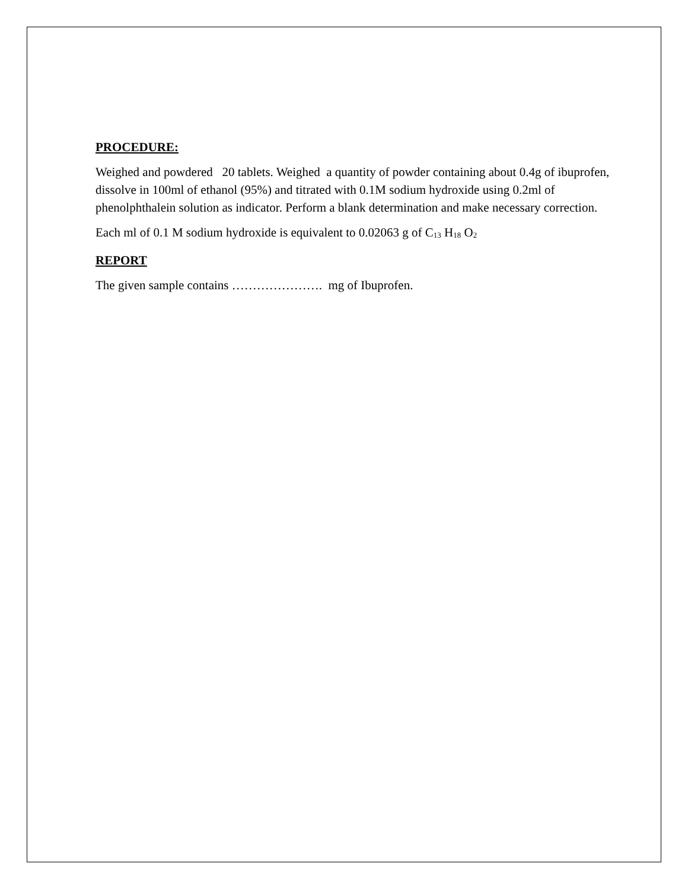PROCEDURE:
Weighed and powdered 20 tablets. Weighed a quantity of powder containing about 0.4g of ibuprofen, dissolve in 100ml of ethanol (95%) and titrated with 0.1M sodium hydroxide using 0.2ml of phenolphthalein solution as indicator. Perform a blank determination and make necessary correction.
Each ml of 0.1 M sodium hydroxide is equivalent to 0.02063 g of C<sub>13</sub> H<sub>18</sub> O<sub>2</sub>
REPORT
The given sample contains …………………. mg of Ibuprofen.